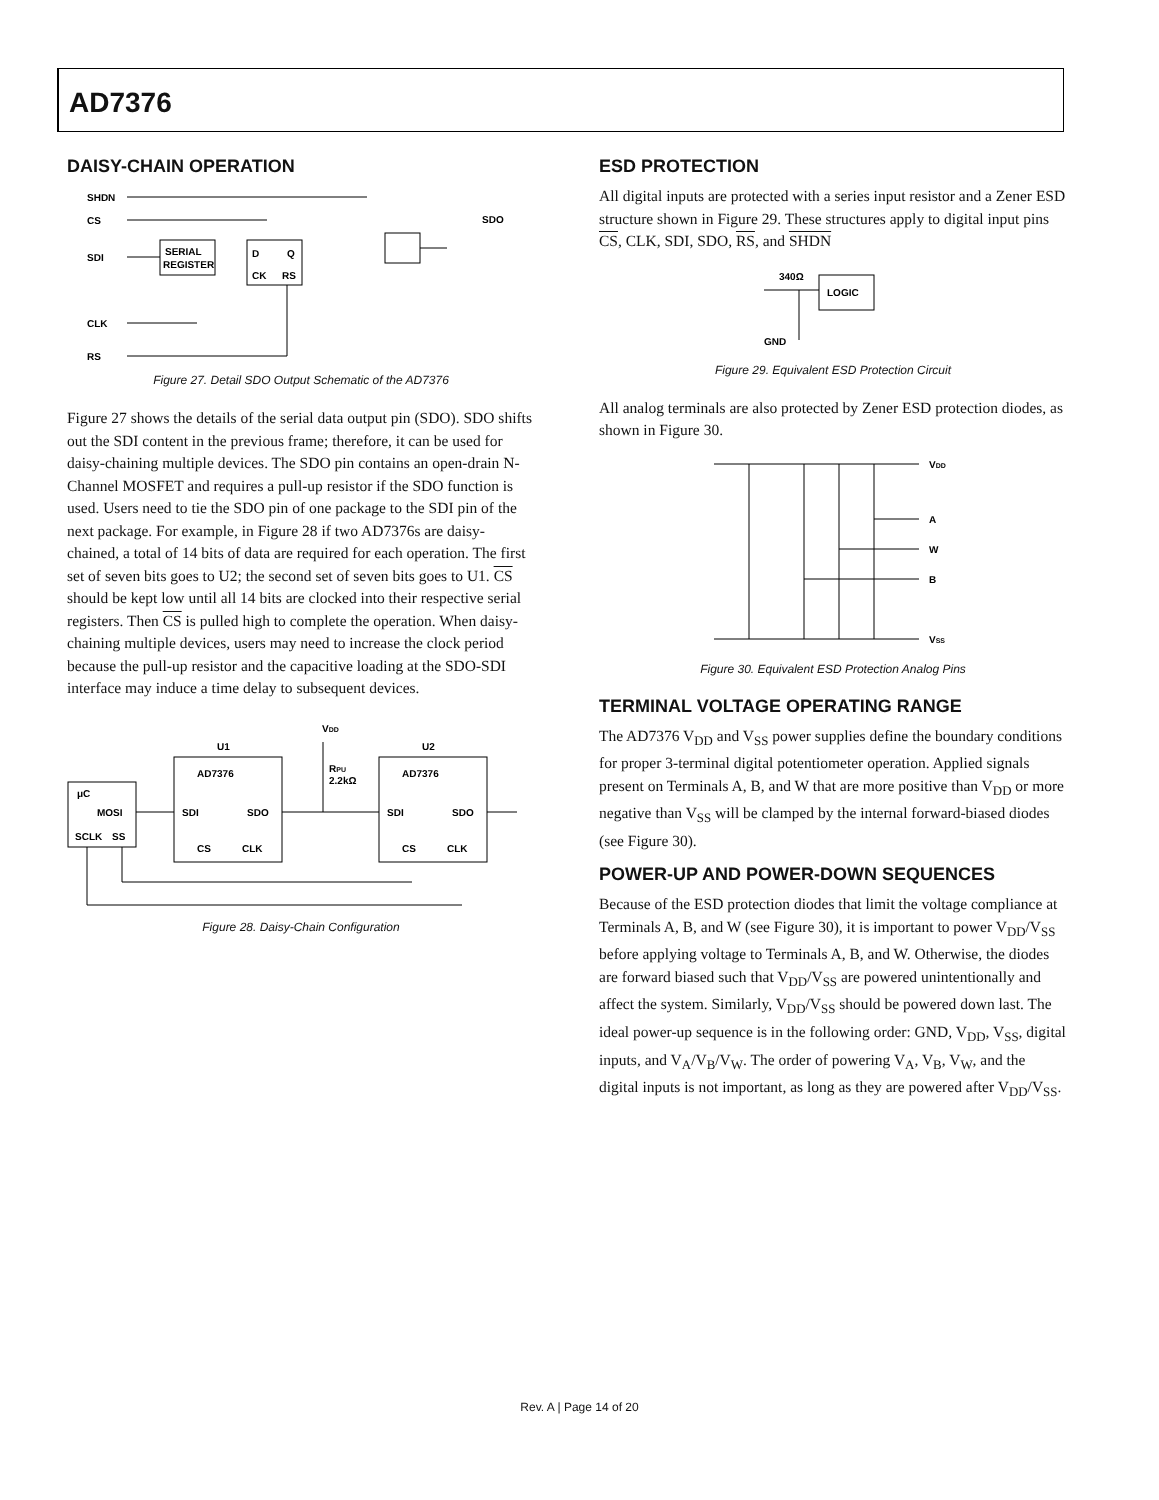AD7376
DAISY-CHAIN OPERATION
SHDN
CS
SDI
SERIAL
REGISTER
D
Q
CK
RS
CLK
RS
SDO
Figure 27. Detail SDO Output Schematic of the AD7376
Figure 27 shows the details of the serial data output pin (SDO). SDO shifts out the SDI content in the previous frame; therefore, it can be used for daisy-chaining multiple devices. The SDO pin contains an open-drain N-Channel MOSFET and requires a pull-up resistor if the SDO function is used. Users need to tie the SDO pin of one package to the SDI pin of the next package. For example, in Figure 28 if two AD7376s are daisy-chained, a total of 14 bits of data are required for each operation. The first set of seven bits goes to U2; the second set of seven bits goes to U1. CS should be kept low until all 14 bits are clocked into their respective serial registers. Then CS is pulled high to complete the operation. When daisy-chaining multiple devices, users may need to increase the clock period because the pull-up resistor and the capacitive loading at the SDO-SDI interface may induce a time delay to subsequent devices.
VDD
U1
U2
AD7376
AD7376
RPU
2.2kΩ
μC
MOSI
SCLK
SS
SDI
SDO
SDI
SDO
CS
CLK
CS
CLK
Figure 28. Daisy-Chain Configuration
ESD PROTECTION
All digital inputs are protected with a series input resistor and a Zener ESD structure shown in Figure 29. These structures apply to digital input pins CS, CLK, SDI, SDO, RS, and SHDN
340Ω
LOGIC
GND
Figure 29. Equivalent ESD Protection Circuit
All analog terminals are also protected by Zener ESD protection diodes, as shown in Figure 30.
VDD
A
W
B
VSS
Figure 30. Equivalent ESD Protection Analog Pins
TERMINAL VOLTAGE OPERATING RANGE
The AD7376 V<sub>DD</sub> and V<sub>SS</sub> power supplies define the boundary conditions for proper 3-terminal digital potentiometer operation. Applied signals present on Terminals A, B, and W that are more positive than V<sub>DD</sub> or more negative than V<sub>SS</sub> will be clamped by the internal forward-biased diodes (see Figure 30).
POWER-UP AND POWER-DOWN SEQUENCES
Because of the ESD protection diodes that limit the voltage compliance at Terminals A, B, and W (see Figure 30), it is important to power V<sub>DD</sub>/V<sub>SS</sub> before applying voltage to Terminals A, B, and W. Otherwise, the diodes are forward biased such that V<sub>DD</sub>/V<sub>SS</sub> are powered unintentionally and affect the system. Similarly, V<sub>DD</sub>/V<sub>SS</sub> should be powered down last. The ideal power-up sequence is in the following order: GND, V<sub>DD</sub>, V<sub>SS</sub>, digital inputs, and V<sub>A</sub>/V<sub>B</sub>/V<sub>W</sub>. The order of powering V<sub>A</sub>, V<sub>B</sub>, V<sub>W</sub>, and the digital inputs is not important, as long as they are powered after V<sub>DD</sub>/V<sub>SS</sub>.
Rev. A | Page 14 of 20